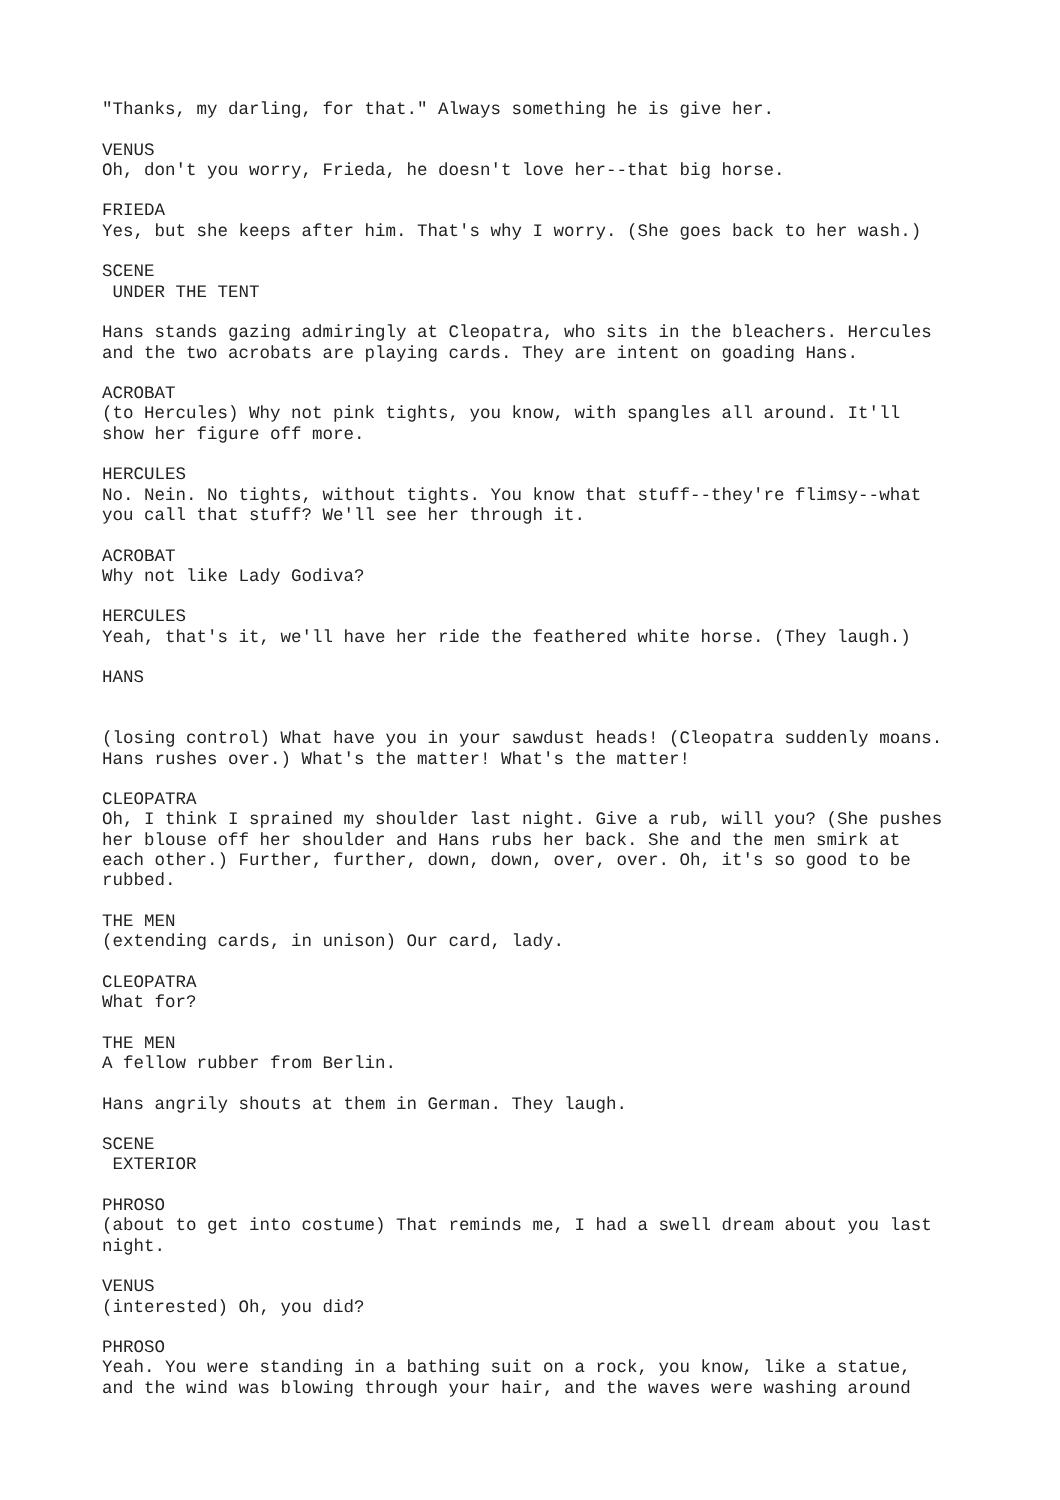"Thanks, my darling, for that." Always something he is give her.
VENUS Oh, don't you worry, Frieda, he doesn't love her--that big horse.
FRIEDA Yes, but she keeps after him. That's why I worry. (She goes back to her wash.)
SCENE UNDER THE TENT
Hans stands gazing admiringly at Cleopatra, who sits in the bleachers. Hercules and the two acrobats are playing cards. They are intent on goading Hans.
ACROBAT (to Hercules) Why not pink tights, you know, with spangles all around. It'll show her figure off more.
HERCULES No. Nein. No tights, without tights. You know that stuff--they're flimsy--what you call that stuff? We'll see her through it.
ACROBAT Why not like Lady Godiva?
HERCULES Yeah, that's it, we'll have her ride the feathered white horse. (They laugh.)
HANS
(losing control) What have you in your sawdust heads! (Cleopatra suddenly moans. Hans rushes over.) What's the matter! What's the matter!
CLEOPATRA Oh, I think I sprained my shoulder last night. Give a rub, will you? (She pushes her blouse off her shoulder and Hans rubs her back. She and the men smirk at each other.) Further, further, down, down, over, over. Oh, it's so good to be rubbed.
THE MEN (extending cards, in unison) Our card, lady.
CLEOPATRA What for?
THE MEN A fellow rubber from Berlin.
Hans angrily shouts at them in German. They laugh.
SCENE EXTERIOR
PHROSO (about to get into costume) That reminds me, I had a swell dream about you last night.
VENUS (interested) Oh, you did?
PHROSO Yeah. You were standing in a bathing suit on a rock, you know, like a statue, and the wind was blowing through your hair, and the waves were washing around